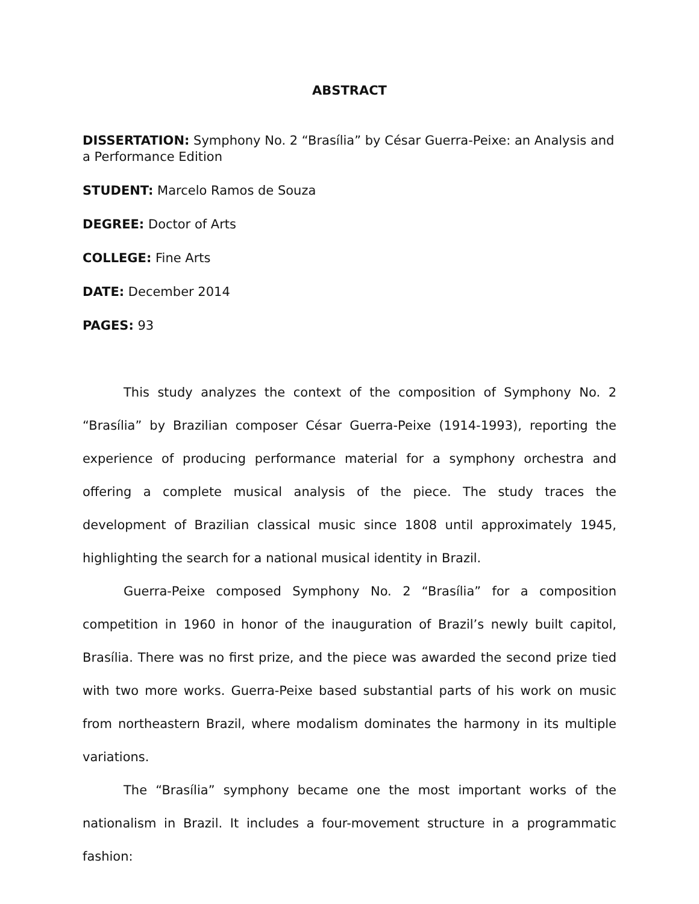ABSTRACT
DISSERTATION: Symphony No. 2 “Brasília” by César Guerra-Peixe: an Analysis and a Performance Edition
STUDENT: Marcelo Ramos de Souza
DEGREE: Doctor of Arts
COLLEGE: Fine Arts
DATE: December 2014
PAGES: 93
This study analyzes the context of the composition of Symphony No. 2 “Brasília” by Brazilian composer César Guerra-Peixe (1914-1993), reporting the experience of producing performance material for a symphony orchestra and offering a complete musical analysis of the piece. The study traces the development of Brazilian classical music since 1808 until approximately 1945, highlighting the search for a national musical identity in Brazil.
Guerra-Peixe composed Symphony No. 2 “Brasília” for a composition competition in 1960 in honor of the inauguration of Brazil’s newly built capitol, Brasília. There was no first prize, and the piece was awarded the second prize tied with two more works. Guerra-Peixe based substantial parts of his work on music from northeastern Brazil, where modalism dominates the harmony in its multiple variations.
The “Brasília” symphony became one the most important works of the nationalism in Brazil. It includes a four-movement structure in a programmatic fashion: